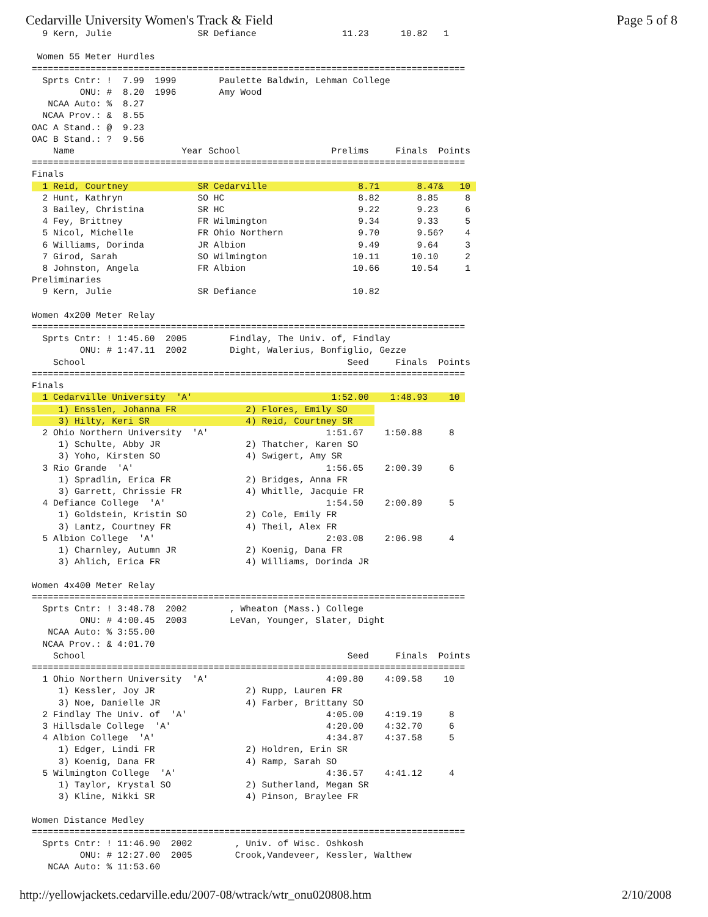Cedarville University Women's Track & Field Page 5 of 8
  9 Kern, Julie                SR Defiance                11.23      10.82   1

 Women 55 Meter Hurdles
=================================================================================
  Sprts Cntr: !  7.99  1999        Paulette Baldwin, Lehman College
         ONU: #  8.20  1996        Amy Wood
   NCAA Auto: %  8.27
  NCAA Prov.: &  8.55
OAC A Stand.: @  9.23
OAC B Stand.: ?  9.56
    Name                    Year School                 Prelims     Finals  Points
=================================================================================
Finals
  1 Reid, Courtney             SR Cedarville                 8.71       8.47&   10 
  2 Hunt, Kathryn              SO HC                         8.82       8.85     8
  3 Bailey, Christina          SR HC                         9.22       9.23     6
  4 Fey, Brittney              FR Wilmington                 9.34       9.33     5
  5 Nicol, Michelle            FR Ohio Northern              9.70       9.56?    4
  6 Williams, Dorinda          JR Albion                     9.49       9.64     3
  7 Girod, Sarah               SO Wilmington                10.11      10.10     2
  8 Johnston, Angela           FR Albion                    10.66      10.54     1
Preliminaries
  9 Kern, Julie                SR Defiance                  10.82

Women 4x200 Meter Relay
=================================================================================
  Sprts Cntr: ! 1:45.60  2005        Findlay, The Univ. of, Findlay
         ONU: # 1:47.11  2002        Dight, Walerius, Bonfiglio, Gezze
    School                                                 Seed     Finals  Points
=================================================================================
Finals
  1 Cedarville University  'A'                          1:52.00    1:48.93    10 
     1) Ensslen, Johanna FR             2) Flores, Emily SO     
     3) Hilty, Keri SR                  4) Reid, Courtney SR    
  2 Ohio Northern University  'A'                      1:51.67    1:50.88     8
     1) Schulte, Abby JR                2) Thatcher, Karen SO
     3) Yoho, Kirsten SO                4) Swigert, Amy SR
  3 Rio Grande  'A'                                    1:56.65    2:00.39     6
     1) Spradlin, Erica FR              2) Bridges, Anna FR
     3) Garrett, Chrissie FR            4) Whitlle, Jacquie FR
  4 Defiance College  'A'                              1:54.50    2:00.89     5
     1) Goldstein, Kristin SO           2) Cole, Emily FR
     3) Lantz, Courtney FR              4) Theil, Alex FR
  5 Albion College  'A'                                2:03.08    2:06.98     4
     1) Charnley, Autumn JR             2) Koenig, Dana FR
     3) Ahlich, Erica FR                4) Williams, Dorinda JR

Women 4x400 Meter Relay
=================================================================================
  Sprts Cntr: ! 3:48.78  2002        , Wheaton (Mass.) College
         ONU: # 4:00.45  2003        LeVan, Younger, Slater, Dight
   NCAA Auto: % 3:55.00
  NCAA Prov.: & 4:01.70
    School                                                 Seed     Finals  Points
=================================================================================
  1 Ohio Northern University  'A'                      4:09.80    4:09.58    10
     1) Kessler, Joy JR                 2) Rupp, Lauren FR
     3) Noe, Danielle JR                4) Farber, Brittany SO
  2 Findlay The Univ. of  'A'                          4:05.00    4:19.19     8
  3 Hillsdale College  'A'                             4:20.00    4:32.70     6
  4 Albion College  'A'                                4:34.87    4:37.58     5
     1) Edger, Lindi FR                 2) Holdren, Erin SR
     3) Koenig, Dana FR                 4) Ramp, Sarah SO
  5 Wilmington College  'A'                            4:36.57    4:41.12     4
     1) Taylor, Krystal SO              2) Sutherland, Megan SR
     3) Kline, Nikki SR                 4) Pinson, Braylee FR

Women Distance Medley
=================================================================================
  Sprts Cntr: ! 11:46.90  2002        , Univ. of Wisc. Oshkosh
         ONU: # 12:27.00  2005        Crook,Vandeveer, Kessler, Walthew
   NCAA Auto: % 11:53.60
http://yellowjackets.cedarville.edu/2007-08/wtrack/wtr_onu020808.htm 2/10/2008